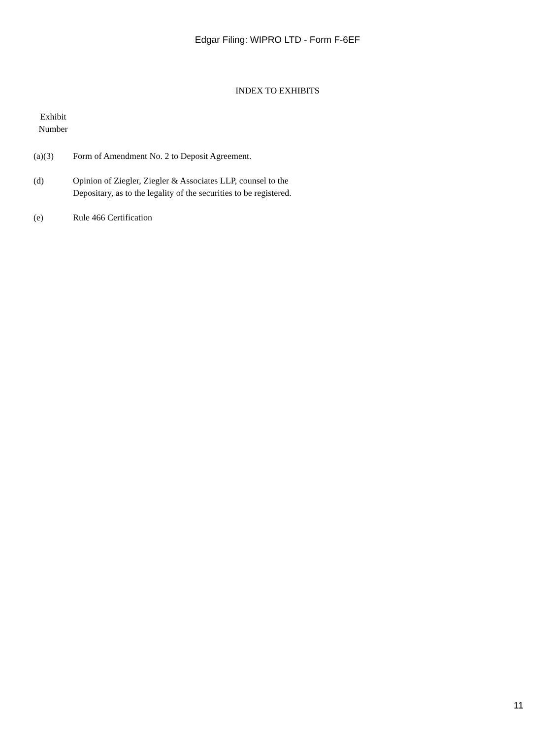Edgar Filing: WIPRO LTD - Form F-6EF
INDEX TO EXHIBITS
Exhibit
Number
| (a)(3) | Form of Amendment No. 2 to Deposit Agreement. |
| (d) | Opinion of Ziegler, Ziegler & Associates LLP, counsel to the Depositary, as to the legality of the securities to be registered. |
| (e) | Rule 466 Certification |
11